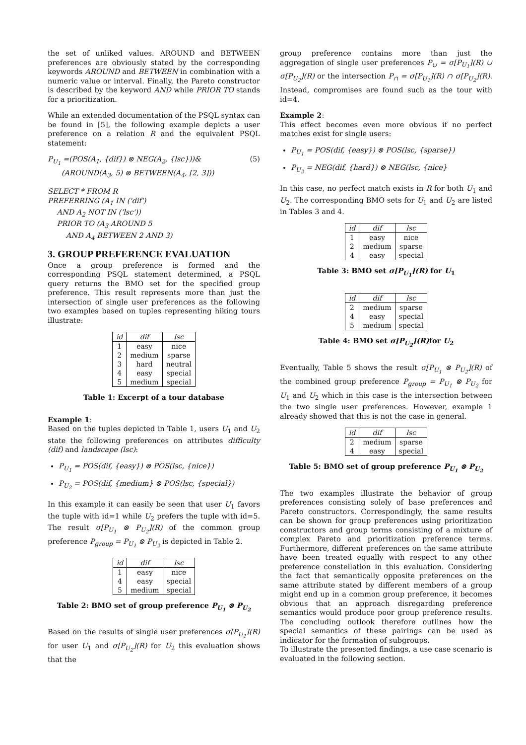the set of unliked values. AROUND and BETWEEN preferences are obviously stated by the corresponding keywords AROUND and BETWEEN in combination with a numeric value or interval. Finally, the Pareto constructor is described by the keyword AND while PRIOR TO stands for a prioritization.
While an extended documentation of the PSQL syntax can be found in [5], the following example depicts a user preference on a relation R and the equivalent PSQL statement:
P<sub>U<sub>1</sub></sub> =(POS(A<sub>1</sub>, {dif}) ⊗ NEG(A<sub>2</sub>, {lsc}))&
(AROUND(A<sub>3</sub>, 5) ⊗ BETWEEN(A<sub>4</sub>, [2, 3]))
(5)
SELECT * FROM R
PREFERRING (A<sub>1</sub> IN ('dif')
AND A<sub>2</sub> NOT IN ('lsc'))
PRIOR TO (A<sub>3</sub> AROUND 5
AND A<sub>4</sub> BETWEEN 2 AND 3)
3. GROUP PREFERENCE EVALUATION
Once a group preference is formed and the corresponding PSQL statement determined, a PSQL query returns the BMO set for the specified group preference. This result represents more than just the intersection of single user preferences as the following two examples based on tuples representing hiking tours illustrate:
| id | dif | lsc |
| --- | --- | --- |
| 1 | easy | nice |
| 2 | medium | sparse |
| 3 | hard | neutral |
| 4 | easy | special |
| 5 | medium | special |
Table 1: Excerpt of a tour database
Example 1:
Based on the tuples depicted in Table 1, users U<sub>1</sub> and U<sub>2</sub> state the following preferences on attributes difficulty (dif) and landscape (lsc):
P<sub>U<sub>1</sub></sub> = POS(dif, {easy}) ⊗ POS(lsc, {nice})
P<sub>U<sub>2</sub></sub> = POS(dif, {medium} ⊗ POS(lsc, {special})
In this example it can easily be seen that user U<sub>1</sub> favors the tuple with id=1 while U<sub>2</sub> prefers the tuple with id=5. The result σ[P<sub>U<sub>1</sub></sub> ⊗ P<sub>U<sub>2</sub></sub>](R) of the common group preference P<sub>group</sub> = P<sub>U<sub>1</sub></sub> ⊗ P<sub>U<sub>2</sub></sub> is depicted in Table 2.
| id | dif | lsc |
| --- | --- | --- |
| 1 | easy | nice |
| 4 | easy | special |
| 5 | medium | special |
Table 2: BMO set of group preference P<sub>U<sub>1</sub></sub> ⊗ P<sub>U<sub>2</sub></sub>
Based on the results of single user preferences σ[P<sub>U<sub>1</sub></sub>](R) for user U<sub>1</sub> and σ[P<sub>U<sub>2</sub></sub>](R) for U<sub>2</sub> this evaluation shows that the
group preference contains more than just the aggregation of single user preferences P<sub>∪</sub> = σ[P<sub>U<sub>1</sub></sub>](R) ∪ σ[P<sub>U<sub>2</sub></sub>](R) or the intersection P<sub>∩</sub> = σ[P<sub>U<sub>1</sub></sub>](R) ∩ σ[P<sub>U<sub>2</sub></sub>](R). Instead, compromises are found such as the tour with id=4.
Example 2:
This effect becomes even more obvious if no perfect matches exist for single users:
P<sub>U<sub>1</sub></sub> = POS(dif, {easy}) ⊗ POS(lsc, {sparse})
P<sub>U<sub>2</sub></sub> = NEG(dif, {hard}) ⊗ NEG(lsc, {nice}
In this case, no perfect match exists in R for both U<sub>1</sub> and U<sub>2</sub>. The corresponding BMO sets for U<sub>1</sub> and U<sub>2</sub> are listed in Tables 3 and 4.
| id | dif | lsc |
| --- | --- | --- |
| 1 | easy | nice |
| 2 | medium | sparse |
| 4 | easy | special |
Table 3: BMO set σ[P<sub>U<sub>1</sub></sub>](R) for U<sub>1</sub>
| id | dif | lsc |
| --- | --- | --- |
| 2 | medium | sparse |
| 4 | easy | special |
| 5 | medium | special |
Table 4: BMO set σ[P<sub>U<sub>2</sub></sub>](R) for U<sub>2</sub>
Eventually, Table 5 shows the result σ[P<sub>U<sub>1</sub></sub> ⊗ P<sub>U<sub>2</sub></sub>](R) of the combined group preference P<sub>group</sub> = P<sub>U<sub>1</sub></sub> ⊗ P<sub>U<sub>2</sub></sub> for U<sub>1</sub> and U<sub>2</sub> which in this case is the intersection between the two single user preferences. However, example 1 already showed that this is not the case in general.
| id | dif | lsc |
| --- | --- | --- |
| 2 | medium | sparse |
| 4 | easy | special |
Table 5: BMO set of group preference P<sub>U<sub>1</sub></sub> ⊗ P<sub>U<sub>2</sub></sub>
The two examples illustrate the behavior of group preferences consisting solely of base preferences and Pareto constructors. Correspondingly, the same results can be shown for group preferences using prioritization constructors and group terms consisting of a mixture of complex Pareto and prioritization preference terms. Furthermore, different preferences on the same attribute have been treated equally with respect to any other preference constellation in this evaluation. Considering the fact that semantically opposite preferences on the same attribute stated by different members of a group might end up in a common group preference, it becomes obvious that an approach disregarding preference semantics would produce poor group preference results. The concluding outlook therefore outlines how the special semantics of these pairings can be used as indicator for the formation of subgroups.
To illustrate the presented findings, a use case scenario is evaluated in the following section.